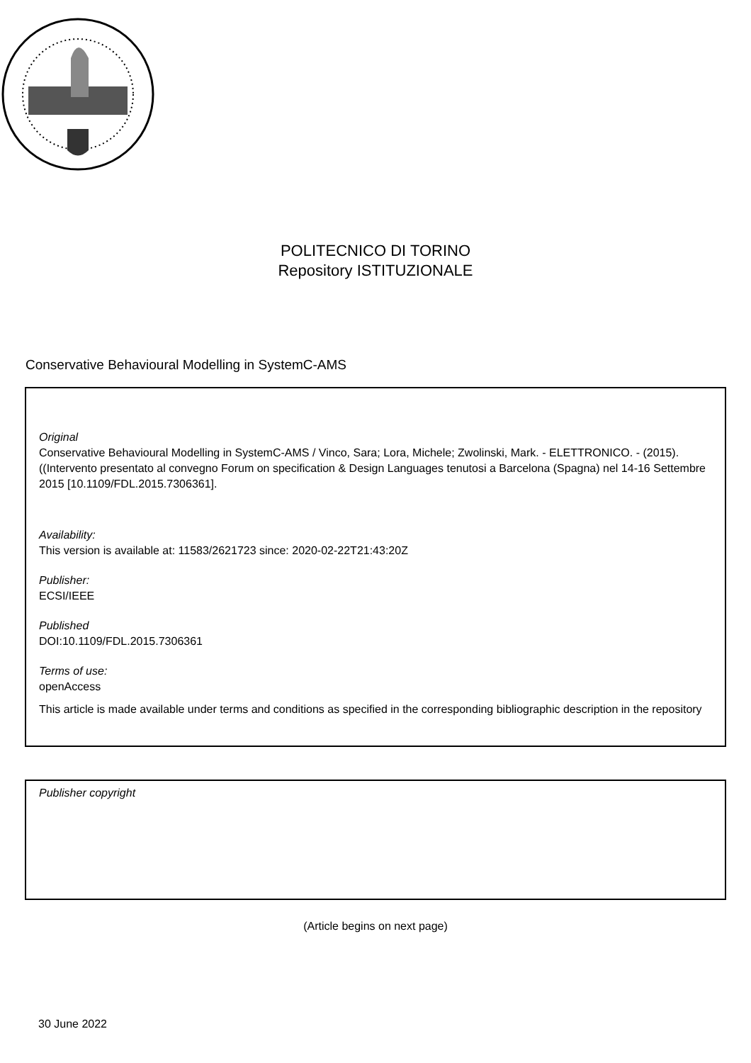POLITECNICO DI TORINO
Repository ISTITUZIONALE
Conservative Behavioural Modelling in SystemC-AMS
Original
Conservative Behavioural Modelling in SystemC-AMS / Vinco, Sara; Lora, Michele; Zwolinski, Mark. - ELETTRONICO. - (2015). ((Intervento presentato al convegno Forum on specification & Design Languages tenutosi a Barcelona (Spagna) nel 14-16 Settembre 2015 [10.1109/FDL.2015.7306361].
Availability:
This version is available at: 11583/2621723 since: 2020-02-22T21:43:20Z
Publisher:
ECSI/IEEE
Published
DOI:10.1109/FDL.2015.7306361
Terms of use:
openAccess
This article is made available under terms and conditions as specified in the corresponding bibliographic description in the repository
Publisher copyright
(Article begins on next page)
30 June 2022